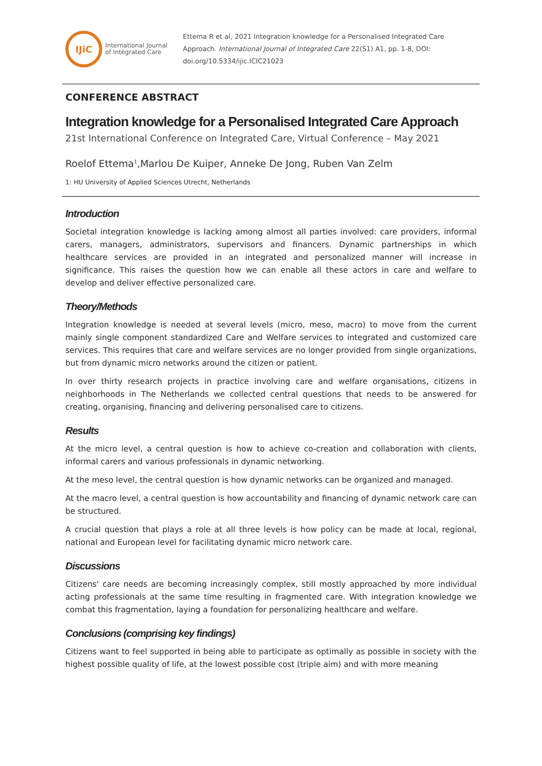IJiC
International Journal
of Integrated Care
Ettema R et al, 2021 Integration knowledge for a Personalised Integrated Care
Approach. International Journal of Integrated Care 22(S1) A1, pp. 1-8, DOI:
doi.org/10.5334/ijic.ICIC21023
CONFERENCE ABSTRACT
Integration knowledge for a Personalised Integrated Care Approach
21st International Conference on Integrated Care, Virtual Conference – May 2021
Roelof Ettema<sup>1</sup>,Marlou De Kuiper, Anneke De Jong, Ruben Van Zelm
1: HU University of Applied Sciences Utrecht, Netherlands
Introduction
Societal integration knowledge is lacking among almost all parties involved: care providers, informal carers, managers, administrators, supervisors and financers. Dynamic partnerships in which healthcare services are provided in an integrated and personalized manner will increase in significance. This raises the question how we can enable all these actors in care and welfare to develop and deliver effective personalized care.
Theory/Methods
Integration knowledge is needed at several levels (micro, meso, macro) to move from the current mainly single component standardized Care and Welfare services to integrated and customized care services. This requires that care and welfare services are no longer provided from single organizations, but from dynamic micro networks around the citizen or patient.
In over thirty research projects in practice involving care and welfare organisations, citizens in neighborhoods in The Netherlands we collected central questions that needs to be answered for creating, organising, financing and delivering personalised care to citizens.
Results
At the micro level, a central question is how to achieve co-creation and collaboration with clients, informal carers and various professionals in dynamic networking.
At the meso level, the central question is how dynamic networks can be organized and managed.
At the macro level, a central question is how accountability and financing of dynamic network care can be structured.
A crucial question that plays a role at all three levels is how policy can be made at local, regional, national and European level for facilitating dynamic micro network care.
Discussions
Citizens' care needs are becoming increasingly complex, still mostly approached by more individual acting professionals at the same time resulting in fragmented care. With integration knowledge we combat this fragmentation, laying a foundation for personalizing healthcare and welfare.
Conclusions (comprising key findings)
Citizens want to feel supported in being able to participate as optimally as possible in society with the highest possible quality of life, at the lowest possible cost (triple aim) and with more meaning